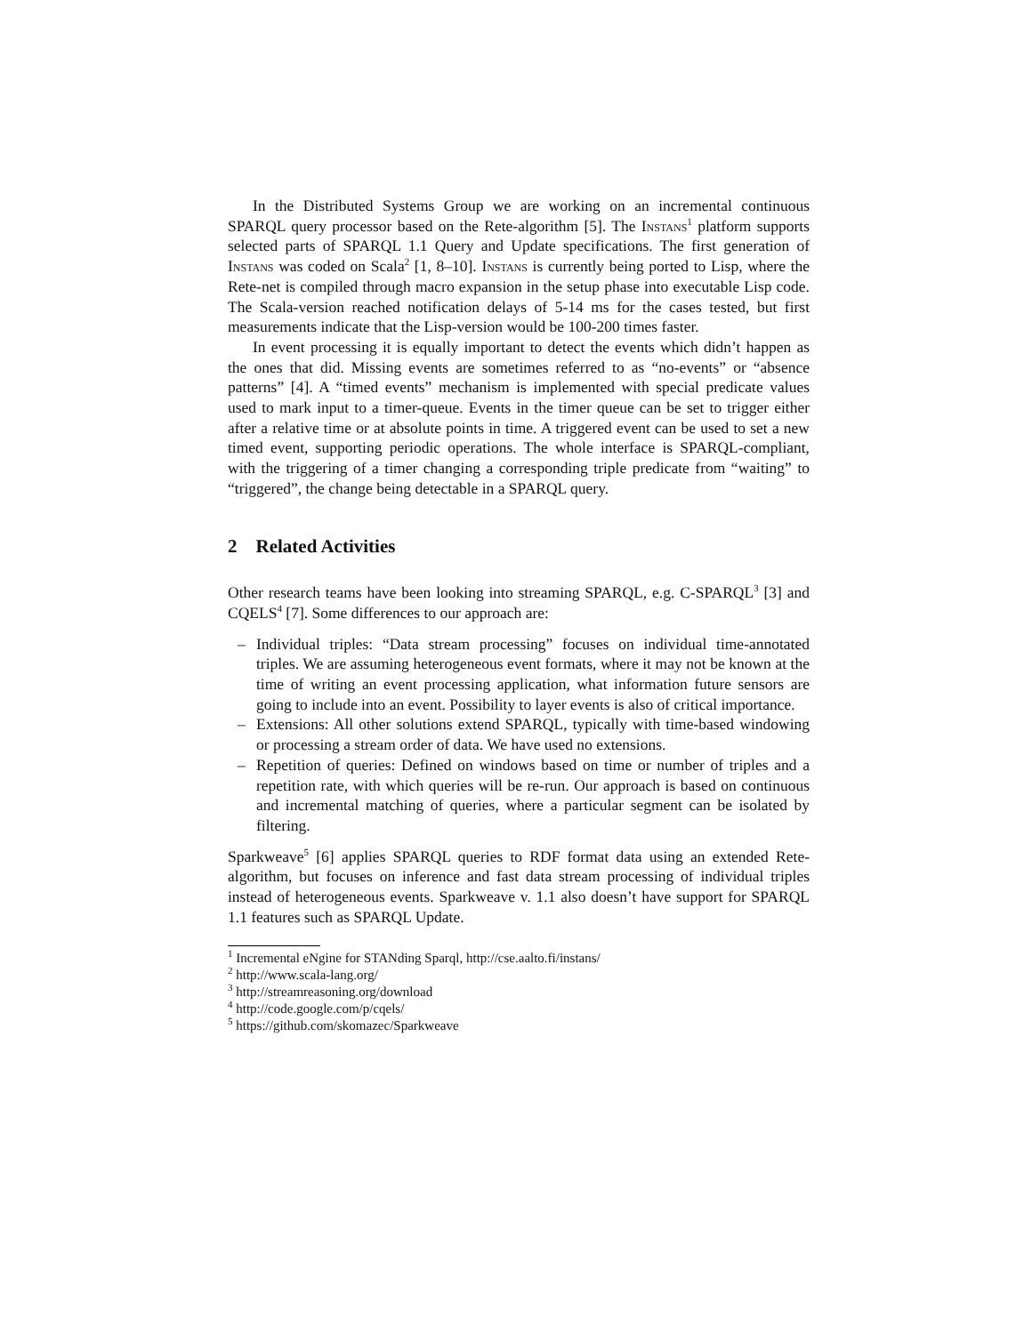In the Distributed Systems Group we are working on an incremental continuous SPARQL query processor based on the Rete-algorithm [5]. The Instans<sup>1</sup> platform supports selected parts of SPARQL 1.1 Query and Update specifications. The first generation of Instans was coded on Scala<sup>2</sup> [1, 8–10]. Instans is currently being ported to Lisp, where the Rete-net is compiled through macro expansion in the setup phase into executable Lisp code. The Scala-version reached notification delays of 5-14 ms for the cases tested, but first measurements indicate that the Lisp-version would be 100-200 times faster.
In event processing it is equally important to detect the events which didn’t happen as the ones that did. Missing events are sometimes referred to as “no-events” or “absence patterns” [4]. A “timed events” mechanism is implemented with special predicate values used to mark input to a timer-queue. Events in the timer queue can be set to trigger either after a relative time or at absolute points in time. A triggered event can be used to set a new timed event, supporting periodic operations. The whole interface is SPARQL-compliant, with the triggering of a timer changing a corresponding triple predicate from “waiting” to “triggered”, the change being detectable in a SPARQL query.
2 Related Activities
Other research teams have been looking into streaming SPARQL, e.g. C-SPARQL<sup>3</sup> [3] and CQELS<sup>4</sup> [7]. Some differences to our approach are:
– Individual triples: “Data stream processing” focuses on individual time-annotated triples. We are assuming heterogeneous event formats, where it may not be known at the time of writing an event processing application, what information future sensors are going to include into an event. Possibility to layer events is also of critical importance.
– Extensions: All other solutions extend SPARQL, typically with time-based windowing or processing a stream order of data. We have used no extensions.
– Repetition of queries: Defined on windows based on time or number of triples and a repetition rate, with which queries will be re-run. Our approach is based on continuous and incremental matching of queries, where a particular segment can be isolated by filtering.
Sparkweave<sup>5</sup> [6] applies SPARQL queries to RDF format data using an extended Rete-algorithm, but focuses on inference and fast data stream processing of individual triples instead of heterogeneous events. Sparkweave v. 1.1 also doesn’t have support for SPARQL 1.1 features such as SPARQL Update.
<sup>1</sup> Incremental eNgine for STANding Sparql, http://cse.aalto.fi/instans/
<sup>2</sup> http://www.scala-lang.org/
<sup>3</sup> http://streamreasoning.org/download
<sup>4</sup> http://code.google.com/p/cqels/
<sup>5</sup> https://github.com/skomazec/Sparkweave